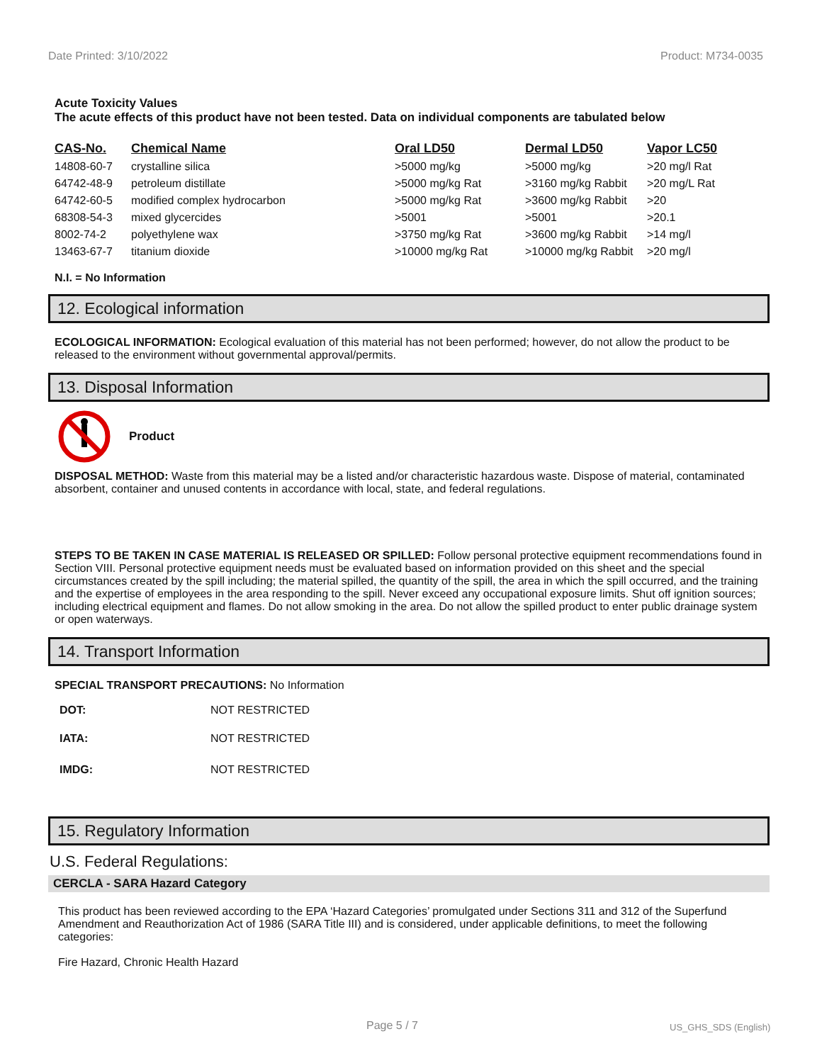Date Printed: 3/10/2022 Product: M734-0035
Acute Toxicity Values
The acute effects of this product have not been tested. Data on individual components are tabulated below
| CAS-No. | Chemical Name | Oral LD50 | Dermal LD50 | Vapor LC50 |
| --- | --- | --- | --- | --- |
| 14808-60-7 | crystalline silica | >5000 mg/kg | >5000 mg/kg | >20 mg/l Rat |
| 64742-48-9 | petroleum distillate | >5000 mg/kg Rat | >3160 mg/kg Rabbit | >20 mg/L Rat |
| 64742-60-5 | modified complex hydrocarbon | >5000 mg/kg Rat | >3600 mg/kg Rabbit | >20 |
| 68308-54-3 | mixed glycercides | >5001 | >5001 | >20.1 |
| 8002-74-2 | polyethylene wax | >3750 mg/kg Rat | >3600 mg/kg Rabbit | >14 mg/l |
| 13463-67-7 | titanium dioxide | >10000 mg/kg Rat | >10000 mg/kg Rabbit | >20 mg/l |
N.I. = No Information
12. Ecological information
ECOLOGICAL INFORMATION: Ecological evaluation of this material has not been performed; however, do not allow the product to be released to the environment without governmental approval/permits.
13. Disposal Information
Product
DISPOSAL METHOD: Waste from this material may be a listed and/or characteristic hazardous waste. Dispose of material, contaminated absorbent, container and unused contents in accordance with local, state, and federal regulations.
STEPS TO BE TAKEN IN CASE MATERIAL IS RELEASED OR SPILLED: Follow personal protective equipment recommendations found in Section VIII. Personal protective equipment needs must be evaluated based on information provided on this sheet and the special circumstances created by the spill including; the material spilled, the quantity of the spill, the area in which the spill occurred, and the training and the expertise of employees in the area responding to the spill. Never exceed any occupational exposure limits. Shut off ignition sources; including electrical equipment and flames. Do not allow smoking in the area. Do not allow the spilled product to enter public drainage system or open waterways.
14. Transport Information
SPECIAL TRANSPORT PRECAUTIONS: No Information
| DOT: | NOT RESTRICTED |
| IATA: | NOT RESTRICTED |
| IMDG: | NOT RESTRICTED |
15. Regulatory Information
U.S. Federal Regulations:
CERCLA - SARA Hazard Category
This product has been reviewed according to the EPA ‘Hazard Categories’ promulgated under Sections 311 and 312 of the Superfund Amendment and Reauthorization Act of 1986 (SARA Title III) and is considered, under applicable definitions, to meet the following categories:
Fire Hazard, Chronic Health Hazard
Page 5 / 7 US_GHS_SDS (English)